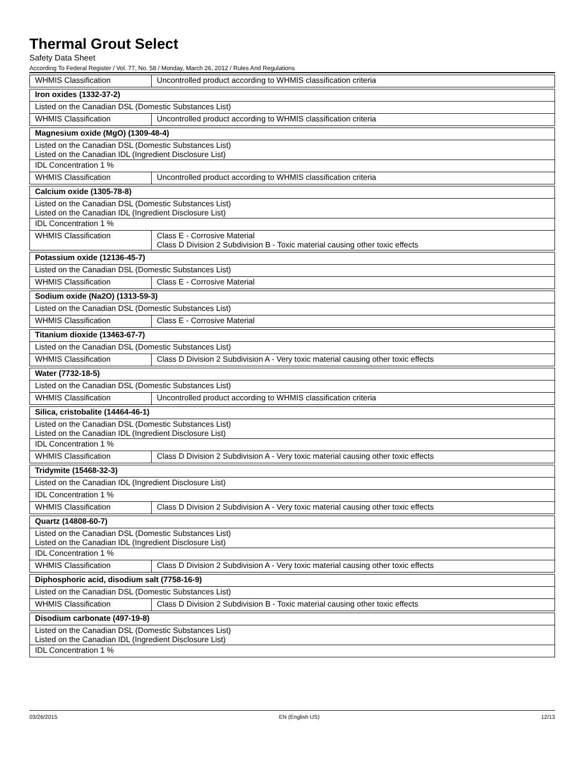Thermal Grout Select
Safety Data Sheet
According To Federal Register / Vol. 77, No. 58 / Monday, March 26, 2012 / Rules And Regulations
| WHMIS Classification | Uncontrolled product according to WHMIS classification criteria |
| Iron oxides (1332-37-2) | |
| Listed on the Canadian DSL (Domestic Substances List) | |
| WHMIS Classification | Uncontrolled product according to WHMIS classification criteria |
| Magnesium oxide (MgO) (1309-48-4) | |
| Listed on the Canadian DSL (Domestic Substances List) Listed on the Canadian IDL (Ingredient Disclosure List) | |
| IDL Concentration 1 % | |
| WHMIS Classification | Uncontrolled product according to WHMIS classification criteria |
| Calcium oxide (1305-78-8) | |
| Listed on the Canadian DSL (Domestic Substances List) Listed on the Canadian IDL (Ingredient Disclosure List) | |
| IDL Concentration 1 % | |
| WHMIS Classification | Class E - Corrosive Material Class D Division 2 Subdivision B - Toxic material causing other toxic effects |
| Potassium oxide (12136-45-7) | |
| Listed on the Canadian DSL (Domestic Substances List) | |
| WHMIS Classification | Class E - Corrosive Material |
| Sodium oxide (Na2O) (1313-59-3) | |
| Listed on the Canadian DSL (Domestic Substances List) | |
| WHMIS Classification | Class E - Corrosive Material |
| Titanium dioxide (13463-67-7) | |
| Listed on the Canadian DSL (Domestic Substances List) | |
| WHMIS Classification | Class D Division 2 Subdivision A - Very toxic material causing other toxic effects |
| Water (7732-18-5) | |
| Listed on the Canadian DSL (Domestic Substances List) | |
| WHMIS Classification | Uncontrolled product according to WHMIS classification criteria |
| Silica, cristobalite (14464-46-1) | |
| Listed on the Canadian DSL (Domestic Substances List) Listed on the Canadian IDL (Ingredient Disclosure List) | |
| IDL Concentration 1 % | |
| WHMIS Classification | Class D Division 2 Subdivision A - Very toxic material causing other toxic effects |
| Tridymite (15468-32-3) | |
| Listed on the Canadian IDL (Ingredient Disclosure List) | |
| IDL Concentration 1 % | |
| WHMIS Classification | Class D Division 2 Subdivision A - Very toxic material causing other toxic effects |
| Quartz (14808-60-7) | |
| Listed on the Canadian DSL (Domestic Substances List) Listed on the Canadian IDL (Ingredient Disclosure List) | |
| IDL Concentration 1 % | |
| WHMIS Classification | Class D Division 2 Subdivision A - Very toxic material causing other toxic effects |
| Diphosphoric acid, disodium salt (7758-16-9) | |
| Listed on the Canadian DSL (Domestic Substances List) | |
| WHMIS Classification | Class D Division 2 Subdivision B - Toxic material causing other toxic effects |
| Disodium carbonate (497-19-8) |
| Listed on the Canadian DSL (Domestic Substances List) Listed on the Canadian IDL (Ingredient Disclosure List) |
| IDL Concentration 1 % |
03/26/2015 EN (English US) 12/13